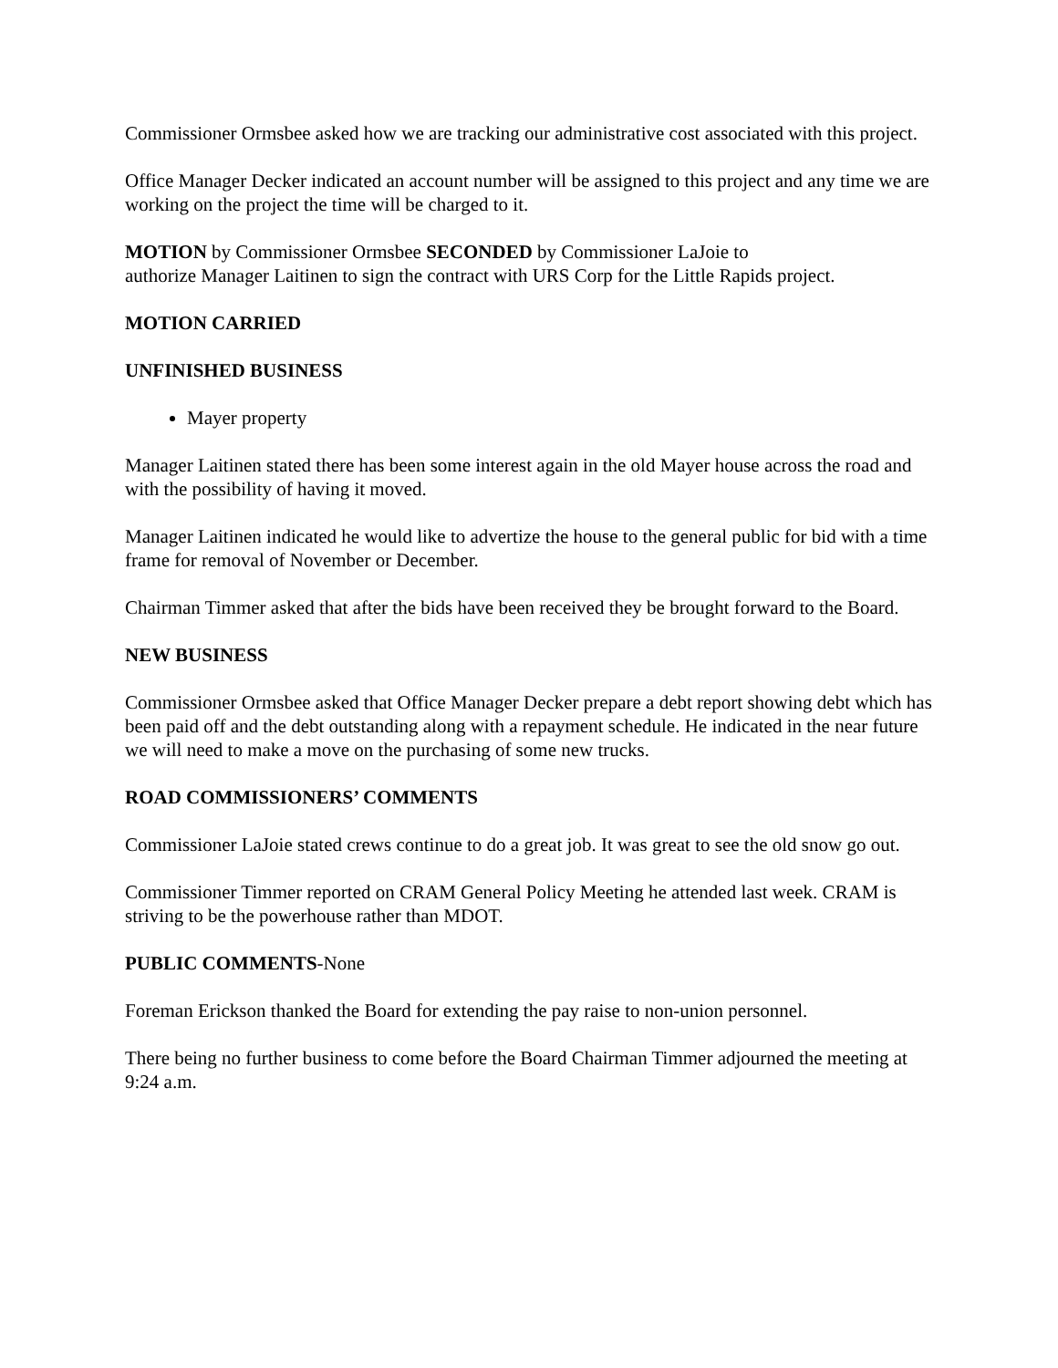Commissioner Ormsbee asked how we are tracking our administrative cost associated with this project.
Office Manager Decker indicated an account number will be assigned to this project and any time we are working on the project the time will be charged to it.
MOTION by Commissioner Ormsbee SECONDED by Commissioner LaJoie to
authorize Manager Laitinen to sign the contract with URS Corp for the Little Rapids project.
MOTION CARRIED
UNFINISHED BUSINESS
Mayer property
Manager Laitinen stated there has been some interest again in the old Mayer house across the road and with the possibility of having it moved.
Manager Laitinen indicated he would like to advertize the house to the general public for bid with a time frame for removal of November or December.
Chairman Timmer asked that after the bids have been received they be brought forward to the Board.
NEW BUSINESS
Commissioner Ormsbee asked that Office Manager Decker prepare a debt report showing debt which has been paid off and the debt outstanding along with a repayment schedule. He indicated in the near future we will need to make a move on the purchasing of some new trucks.
ROAD COMMISSIONERS’ COMMENTS
Commissioner LaJoie stated crews continue to do a great job. It was great to see the old snow go out.
Commissioner Timmer reported on CRAM General Policy Meeting he attended last week. CRAM is striving to be the powerhouse rather than MDOT.
PUBLIC COMMENTS-None
Foreman Erickson thanked the Board for extending the pay raise to non-union personnel.
There being no further business to come before the Board Chairman Timmer adjourned the meeting at 9:24 a.m.